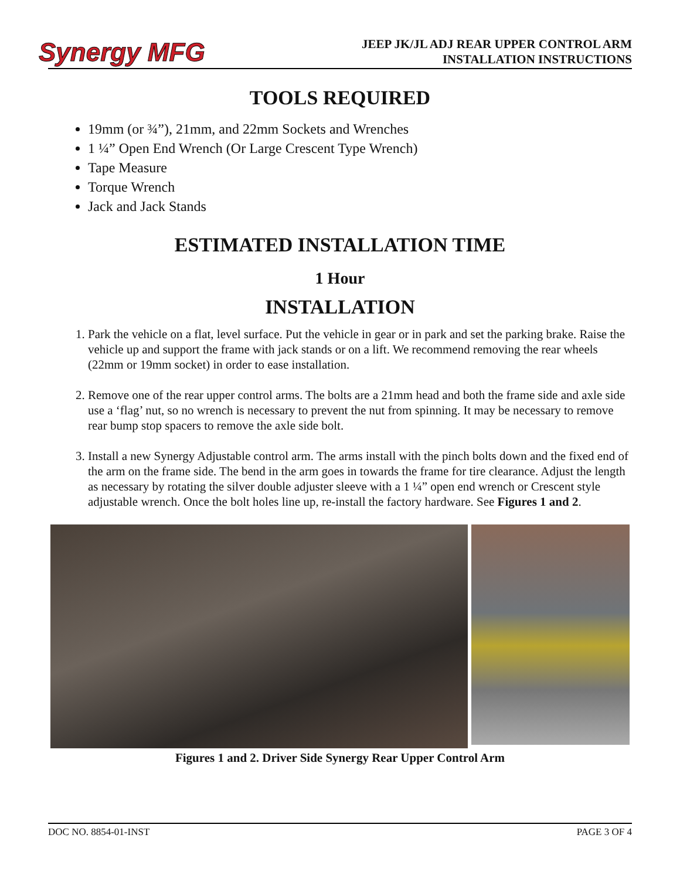Synergy MFG
JEEP JK/JL ADJ REAR UPPER CONTROL ARM
INSTALLATION INSTRUCTIONS
TOOLS REQUIRED
19mm (or ¾”), 21mm, and 22mm Sockets and Wrenches
1 ¼” Open End Wrench (Or Large Crescent Type Wrench)
Tape Measure
Torque Wrench
Jack and Jack Stands
ESTIMATED INSTALLATION TIME
1 Hour
INSTALLATION
1. Park the vehicle on a flat, level surface. Put the vehicle in gear or in park and set the parking brake. Raise the vehicle up and support the frame with jack stands or on a lift. We recommend removing the rear wheels (22mm or 19mm socket) in order to ease installation.
2. Remove one of the rear upper control arms. The bolts are a 21mm head and both the frame side and axle side use a ‘flag’ nut, so no wrench is necessary to prevent the nut from spinning. It may be necessary to remove rear bump stop spacers to remove the axle side bolt.
3. Install a new Synergy Adjustable control arm. The arms install with the pinch bolts down and the fixed end of the arm on the frame side. The bend in the arm goes in towards the frame for tire clearance. Adjust the length as necessary by rotating the silver double adjuster sleeve with a 1 ¼” open end wrench or Crescent style adjustable wrench. Once the bolt holes line up, re-install the factory hardware. See Figures 1 and 2.
Figures 1 and 2. Driver Side Synergy Rear Upper Control Arm
DOC NO. 8854-01-INST PAGE 3 OF 4